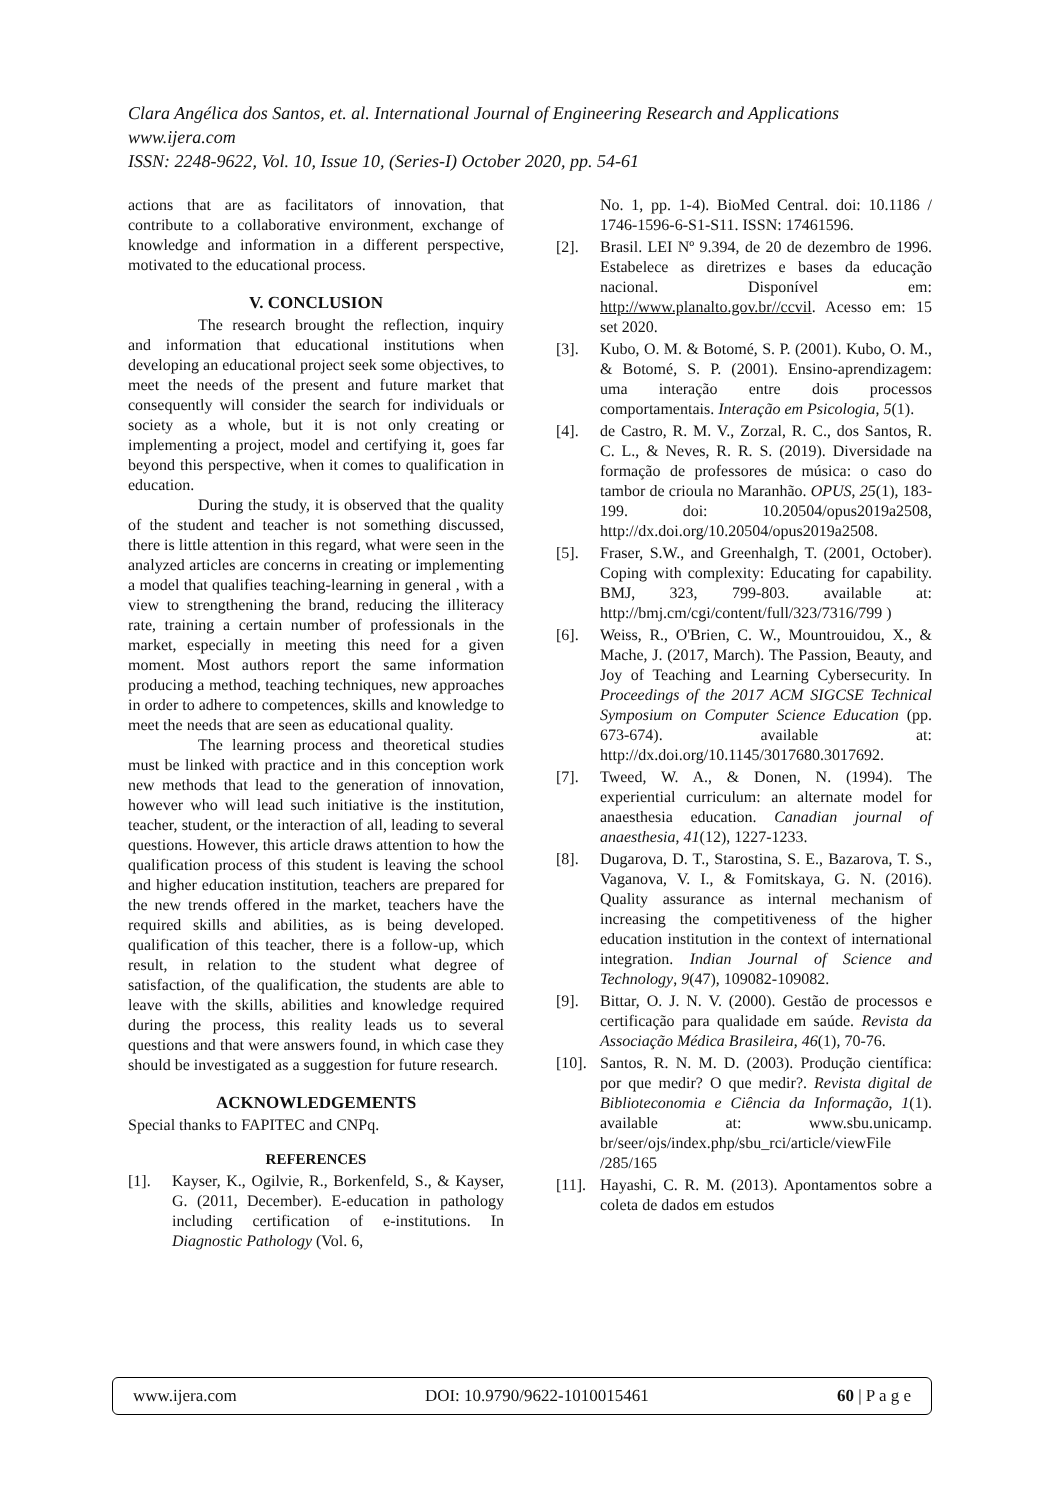Clara Angélica dos Santos, et. al. International Journal of Engineering Research and Applications
www.ijera.com
ISSN: 2248-9622, Vol. 10, Issue 10, (Series-I) October 2020, pp. 54-61
actions that are as facilitators of innovation, that contribute to a collaborative environment, exchange of knowledge and information in a different perspective, motivated to the educational process.
V. CONCLUSION
The research brought the reflection, inquiry and information that educational institutions when developing an educational project seek some objectives, to meet the needs of the present and future market that consequently will consider the search for individuals or society as a whole, but it is not only creating or implementing a project, model and certifying it, goes far beyond this perspective, when it comes to qualification in education.
During the study, it is observed that the quality of the student and teacher is not something discussed, there is little attention in this regard, what were seen in the analyzed articles are concerns in creating or implementing a model that qualifies teaching-learning in general , with a view to strengthening the brand, reducing the illiteracy rate, training a certain number of professionals in the market, especially in meeting this need for a given moment. Most authors report the same information producing a method, teaching techniques, new approaches in order to adhere to competences, skills and knowledge to meet the needs that are seen as educational quality.
The learning process and theoretical studies must be linked with practice and in this conception work new methods that lead to the generation of innovation, however who will lead such initiative is the institution, teacher, student, or the interaction of all, leading to several questions. However, this article draws attention to how the qualification process of this student is leaving the school and higher education institution, teachers are prepared for the new trends offered in the market, teachers have the required skills and abilities, as is being developed. qualification of this teacher, there is a follow-up, which result, in relation to the student what degree of satisfaction, of the qualification, the students are able to leave with the skills, abilities and knowledge required during the process, this reality leads us to several questions and that were answers found, in which case they should be investigated as a suggestion for future research.
ACKNOWLEDGEMENTS
Special thanks to FAPITEC and CNPq.
REFERENCES
[1]. Kayser, K., Ogilvie, R., Borkenfeld, S., & Kayser, G. (2011, December). E-education in pathology including certification of e-institutions. In Diagnostic Pathology (Vol. 6,
No. 1, pp. 1-4). BioMed Central. doi: 10.1186 / 1746-1596-6-S1-S11. ISSN: 17461596.
[2]. Brasil. LEI Nº 9.394, de 20 de dezembro de 1996. Estabelece as diretrizes e bases da educação nacional. Disponível em: http://www.planalto.gov.br//ccvil. Acesso em: 15 set 2020.
[3]. Kubo, O. M. & Botomé, S. P. (2001). Kubo, O. M., & Botomé, S. P. (2001). Ensino-aprendizagem: uma interação entre dois processos comportamentais. Interação em Psicologia, 5(1).
[4]. de Castro, R. M. V., Zorzal, R. C., dos Santos, R. C. L., & Neves, R. R. S. (2019). Diversidade na formação de professores de música: o caso do tambor de crioula no Maranhão. OPUS, 25(1), 183-199. doi: 10.20504/opus2019a2508, http://dx.doi.org/10.20504/opus2019a2508.
[5]. Fraser, S.W., and Greenhalgh, T. (2001, October). Coping with complexity: Educating for capability. BMJ, 323, 799-803. available at: http://bmj.cm/cgi/content/full/323/7316/799 )
[6]. Weiss, R., O'Brien, C. W., Mountrouidou, X., & Mache, J. (2017, March). The Passion, Beauty, and Joy of Teaching and Learning Cybersecurity. In Proceedings of the 2017 ACM SIGCSE Technical Symposium on Computer Science Education (pp. 673-674). available at: http://dx.doi.org/10.1145/3017680.3017692.
[7]. Tweed, W. A., & Donen, N. (1994). The experiential curriculum: an alternate model for anaesthesia education. Canadian journal of anaesthesia, 41(12), 1227-1233.
[8]. Dugarova, D. T., Starostina, S. E., Bazarova, T. S., Vaganova, V. I., & Fomitskaya, G. N. (2016). Quality assurance as internal mechanism of increasing the competitiveness of the higher education institution in the context of international integration. Indian Journal of Science and Technology, 9(47), 109082-109082.
[9]. Bittar, O. J. N. V. (2000). Gestão de processos e certificação para qualidade em saúde. Revista da Associação Médica Brasileira, 46(1), 70-76.
[10]. Santos, R. N. M. D. (2003). Produção científica: por que medir? O que medir?. Revista digital de Biblioteconomia e Ciência da Informação, 1(1). available at: www.sbu.unicamp. br/seer/ojs/index.php/sbu_rci/article/viewFile /285/165
[11]. Hayashi, C. R. M. (2013). Apontamentos sobre a coleta de dados em estudos
www.ijera.com DOI: 10.9790/9622-1010015461 60 | P a g e